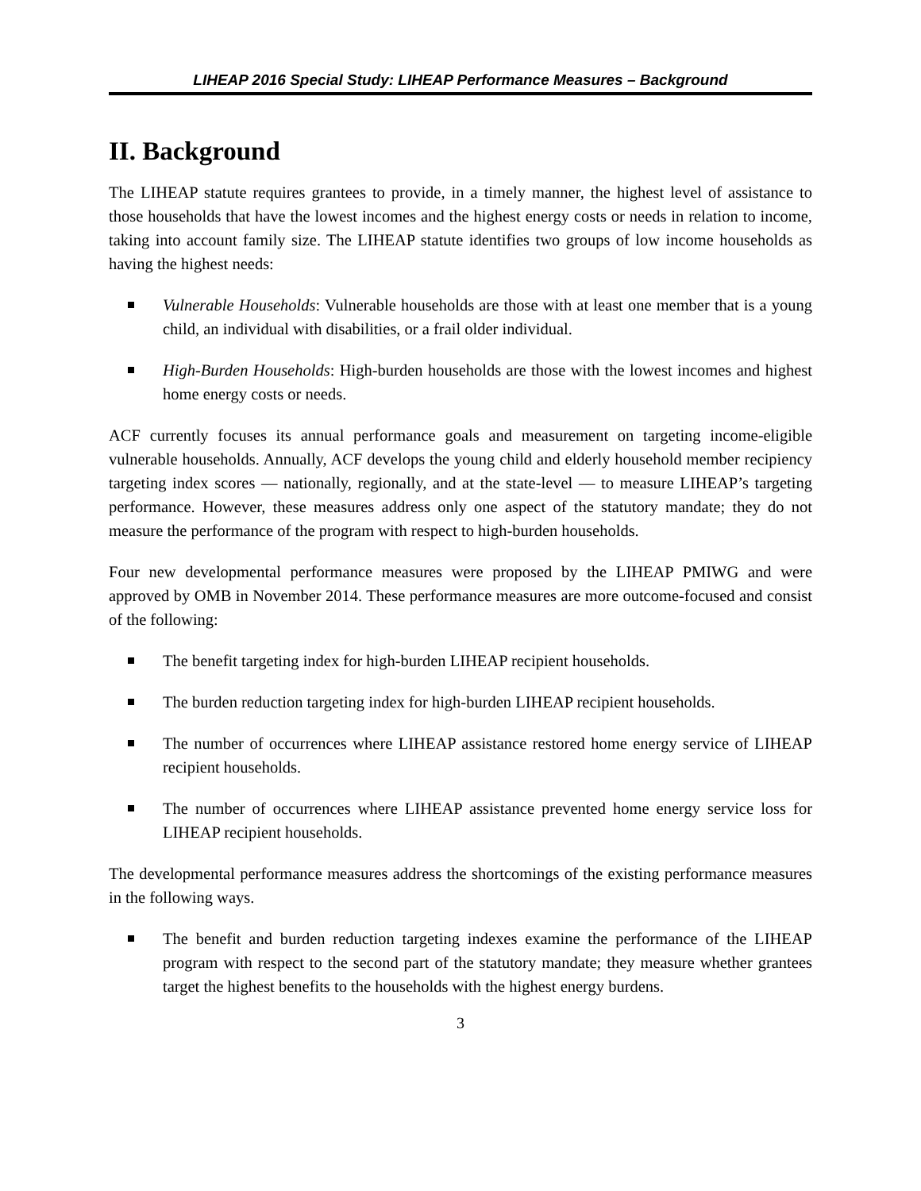LIHEAP 2016 Special Study: LIHEAP Performance Measures – Background
II. Background
The LIHEAP statute requires grantees to provide, in a timely manner, the highest level of assistance to those households that have the lowest incomes and the highest energy costs or needs in relation to income, taking into account family size. The LIHEAP statute identifies two groups of low income households as having the highest needs:
Vulnerable Households: Vulnerable households are those with at least one member that is a young child, an individual with disabilities, or a frail older individual.
High-Burden Households: High-burden households are those with the lowest incomes and highest home energy costs or needs.
ACF currently focuses its annual performance goals and measurement on targeting income-eligible vulnerable households. Annually, ACF develops the young child and elderly household member recipiency targeting index scores — nationally, regionally, and at the state-level — to measure LIHEAP’s targeting performance. However, these measures address only one aspect of the statutory mandate; they do not measure the performance of the program with respect to high-burden households.
Four new developmental performance measures were proposed by the LIHEAP PMIWG and were approved by OMB in November 2014. These performance measures are more outcome-focused and consist of the following:
The benefit targeting index for high-burden LIHEAP recipient households.
The burden reduction targeting index for high-burden LIHEAP recipient households.
The number of occurrences where LIHEAP assistance restored home energy service of LIHEAP recipient households.
The number of occurrences where LIHEAP assistance prevented home energy service loss for LIHEAP recipient households.
The developmental performance measures address the shortcomings of the existing performance measures in the following ways.
The benefit and burden reduction targeting indexes examine the performance of the LIHEAP program with respect to the second part of the statutory mandate; they measure whether grantees target the highest benefits to the households with the highest energy burdens.
3